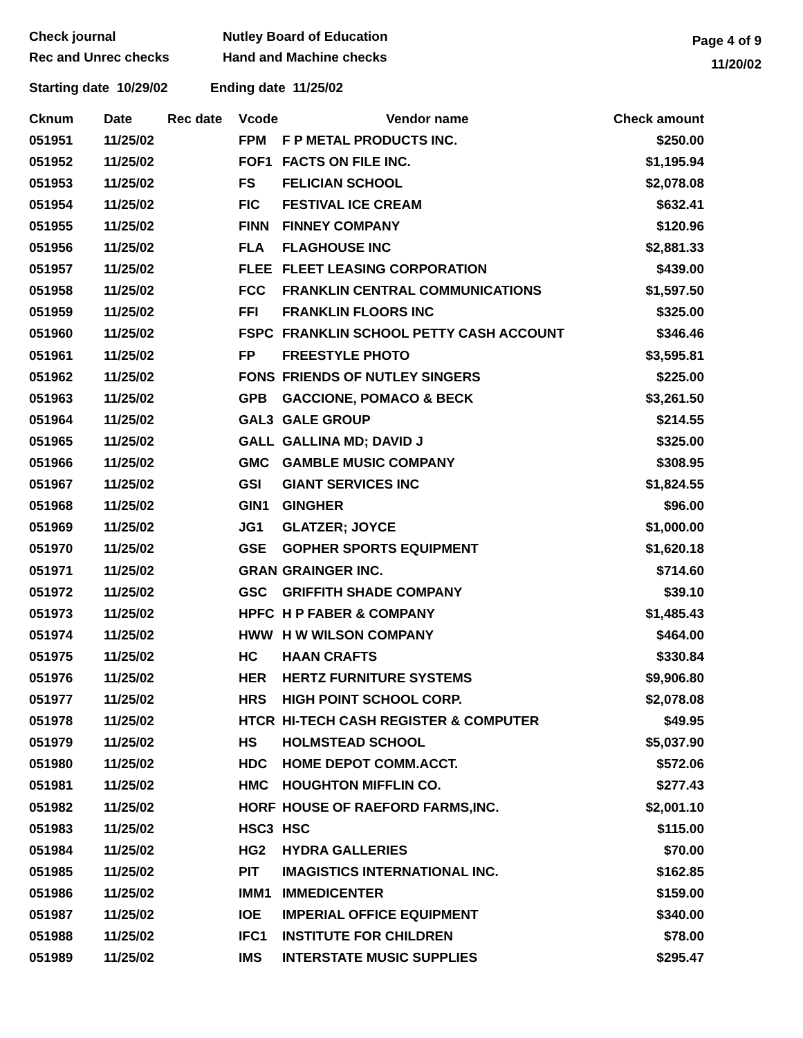Check journal
Rec and Unrec checks
Nutley Board of Education
Hand and Machine checks
Page 4 of 9
11/20/02
Starting date 10/29/02 Ending date 11/25/02
| Cknum | Date | Rec date | Vcode | Vendor name | Check amount |
| --- | --- | --- | --- | --- | --- |
| 051951 | 11/25/02 | | FPM | F P METAL PRODUCTS INC. | $250.00 |
| 051952 | 11/25/02 | | FOF1 | FACTS ON FILE INC. | $1,195.94 |
| 051953 | 11/25/02 | | FS | FELICIAN SCHOOL | $2,078.08 |
| 051954 | 11/25/02 | | FIC | FESTIVAL ICE CREAM | $632.41 |
| 051955 | 11/25/02 | | FINN | FINNEY COMPANY | $120.96 |
| 051956 | 11/25/02 | | FLA | FLAGHOUSE INC | $2,881.33 |
| 051957 | 11/25/02 | | FLEE | FLEET LEASING CORPORATION | $439.00 |
| 051958 | 11/25/02 | | FCC | FRANKLIN CENTRAL COMMUNICATIONS | $1,597.50 |
| 051959 | 11/25/02 | | FFI | FRANKLIN FLOORS INC | $325.00 |
| 051960 | 11/25/02 | | FSPC | FRANKLIN SCHOOL PETTY CASH ACCOUNT | $346.46 |
| 051961 | 11/25/02 | | FP | FREESTYLE PHOTO | $3,595.81 |
| 051962 | 11/25/02 | | FONS | FRIENDS OF NUTLEY SINGERS | $225.00 |
| 051963 | 11/25/02 | | GPB | GACCIONE, POMACO & BECK | $3,261.50 |
| 051964 | 11/25/02 | | GAL3 | GALE GROUP | $214.55 |
| 051965 | 11/25/02 | | GALL | GALLINA MD; DAVID J | $325.00 |
| 051966 | 11/25/02 | | GMC | GAMBLE MUSIC COMPANY | $308.95 |
| 051967 | 11/25/02 | | GSI | GIANT SERVICES INC | $1,824.55 |
| 051968 | 11/25/02 | | GIN1 | GINGHER | $96.00 |
| 051969 | 11/25/02 | | JG1 | GLATZER; JOYCE | $1,000.00 |
| 051970 | 11/25/02 | | GSE | GOPHER SPORTS EQUIPMENT | $1,620.18 |
| 051971 | 11/25/02 | | GRAN | GRAINGER INC. | $714.60 |
| 051972 | 11/25/02 | | GSC | GRIFFITH SHADE COMPANY | $39.10 |
| 051973 | 11/25/02 | | HPFC | H P FABER & COMPANY | $1,485.43 |
| 051974 | 11/25/02 | | HWW | H W WILSON COMPANY | $464.00 |
| 051975 | 11/25/02 | | HC | HAAN CRAFTS | $330.84 |
| 051976 | 11/25/02 | | HER | HERTZ FURNITURE SYSTEMS | $9,906.80 |
| 051977 | 11/25/02 | | HRS | HIGH POINT SCHOOL CORP. | $2,078.08 |
| 051978 | 11/25/02 | | HTCR | HI-TECH CASH REGISTER & COMPUTER | $49.95 |
| 051979 | 11/25/02 | | HS | HOLMSTEAD SCHOOL | $5,037.90 |
| 051980 | 11/25/02 | | HDC | HOME DEPOT COMM.ACCT. | $572.06 |
| 051981 | 11/25/02 | | HMC | HOUGHTON MIFFLIN CO. | $277.43 |
| 051982 | 11/25/02 | | HORF | HOUSE OF RAEFORD FARMS,INC. | $2,001.10 |
| 051983 | 11/25/02 | | HSC3 | HSC | $115.00 |
| 051984 | 11/25/02 | | HG2 | HYDRA GALLERIES | $70.00 |
| 051985 | 11/25/02 | | PIT | IMAGISTICS INTERNATIONAL INC. | $162.85 |
| 051986 | 11/25/02 | | IMM1 | IMMEDICENTER | $159.00 |
| 051987 | 11/25/02 | | IOE | IMPERIAL OFFICE EQUIPMENT | $340.00 |
| 051988 | 11/25/02 | | IFC1 | INSTITUTE FOR CHILDREN | $78.00 |
| 051989 | 11/25/02 | | IMS | INTERSTATE MUSIC SUPPLIES | $295.47 |